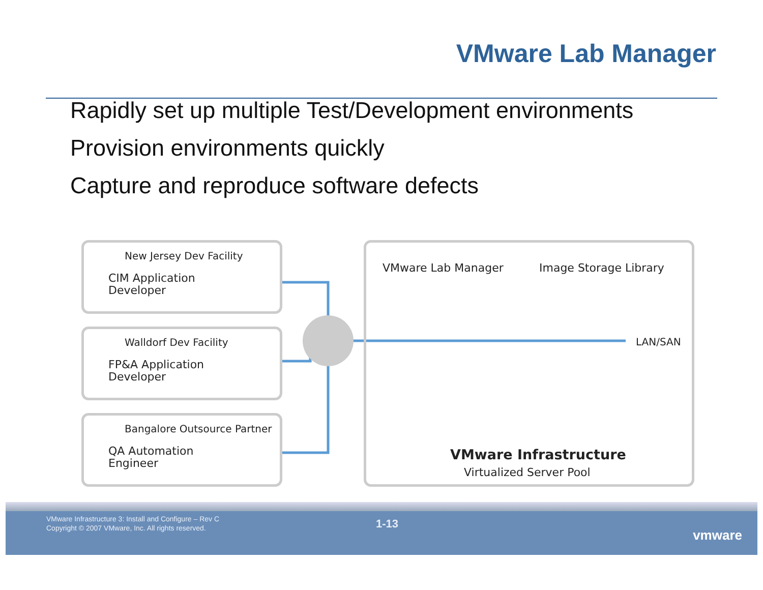VMware Lab Manager
Rapidly set up multiple Test/Development environments
Provision environments quickly
Capture and reproduce software defects
New Jersey Dev Facility
CIM Application
Developer
Walldorf Dev Facility
FP&A Application
Developer
Bangalore Outsource Partner
QA Automation
Engineer
VMware Lab Manager Image Storage Library
LAN/SAN
VMware Infrastructure
Virtualized Server Pool
VMware Infrastructure 3: Install and Configure – Rev C
Copyright © 2007 VMware, Inc. All rights reserved.
1-13
vmware